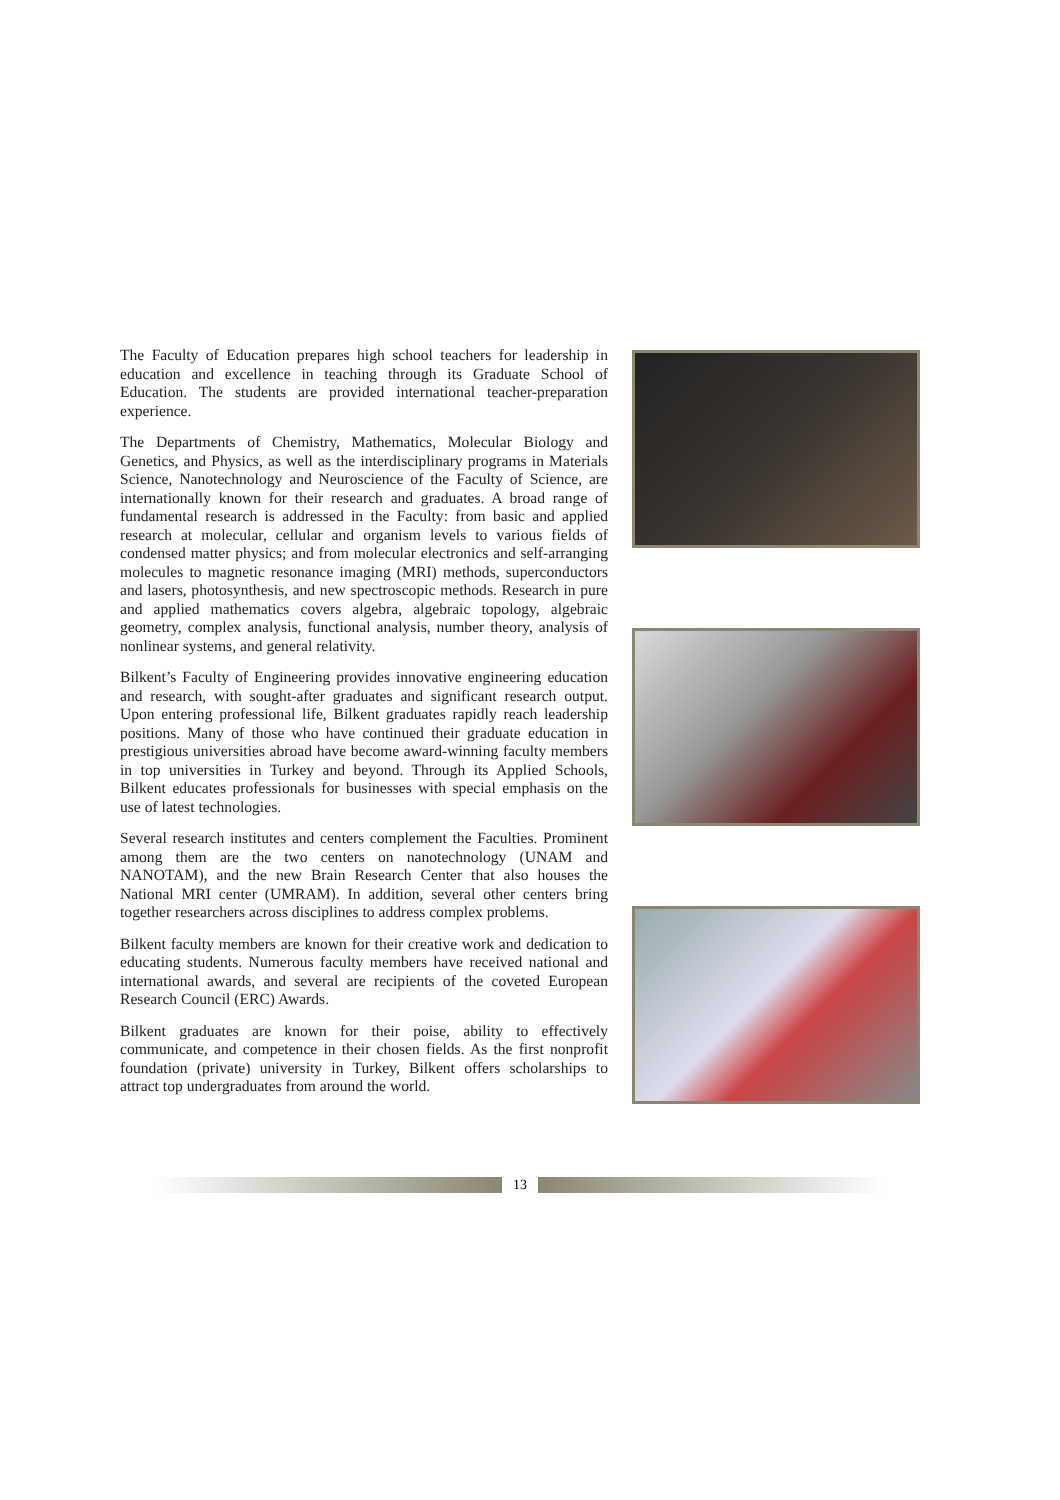The Faculty of Education prepares high school teachers for leadership in education and excellence in teaching through its Graduate School of Education. The students are provided international teacher-preparation experience.
The Departments of Chemistry, Mathematics, Molecular Biology and Genetics, and Physics, as well as the interdisciplinary programs in Materials Science, Nanotechnology and Neuroscience of the Faculty of Science, are internationally known for their research and graduates. A broad range of fundamental research is addressed in the Faculty: from basic and applied research at molecular, cellular and organism levels to various fields of condensed matter physics; and from molecular electronics and self-arranging molecules to magnetic resonance imaging (MRI) methods, superconductors and lasers, photosynthesis, and new spectroscopic methods. Research in pure and applied mathematics covers algebra, algebraic topology, algebraic geometry, complex analysis, functional analysis, number theory, analysis of nonlinear systems, and general relativity.
Bilkent’s Faculty of Engineering provides innovative engineering education and research, with sought-after graduates and significant research output. Upon entering professional life, Bilkent graduates rapidly reach leadership positions. Many of those who have continued their graduate education in prestigious universities abroad have become award-winning faculty members in top universities in Turkey and beyond. Through its Applied Schools, Bilkent educates professionals for businesses with special emphasis on the use of latest technologies.
Several research institutes and centers complement the Faculties. Prominent among them are the two centers on nanotechnology (UNAM and NANOTAM), and the new Brain Research Center that also houses the National MRI center (UMRAM). In addition, several other centers bring together researchers across disciplines to address complex problems.
Bilkent faculty members are known for their creative work and dedication to educating students. Numerous faculty members have received national and international awards, and several are recipients of the coveted European Research Council (ERC) Awards.
Bilkent graduates are known for their poise, ability to effectively communicate, and competence in their chosen fields. As the first nonprofit foundation (private) university in Turkey, Bilkent offers scholarships to attract top undergraduates from around the world.
13